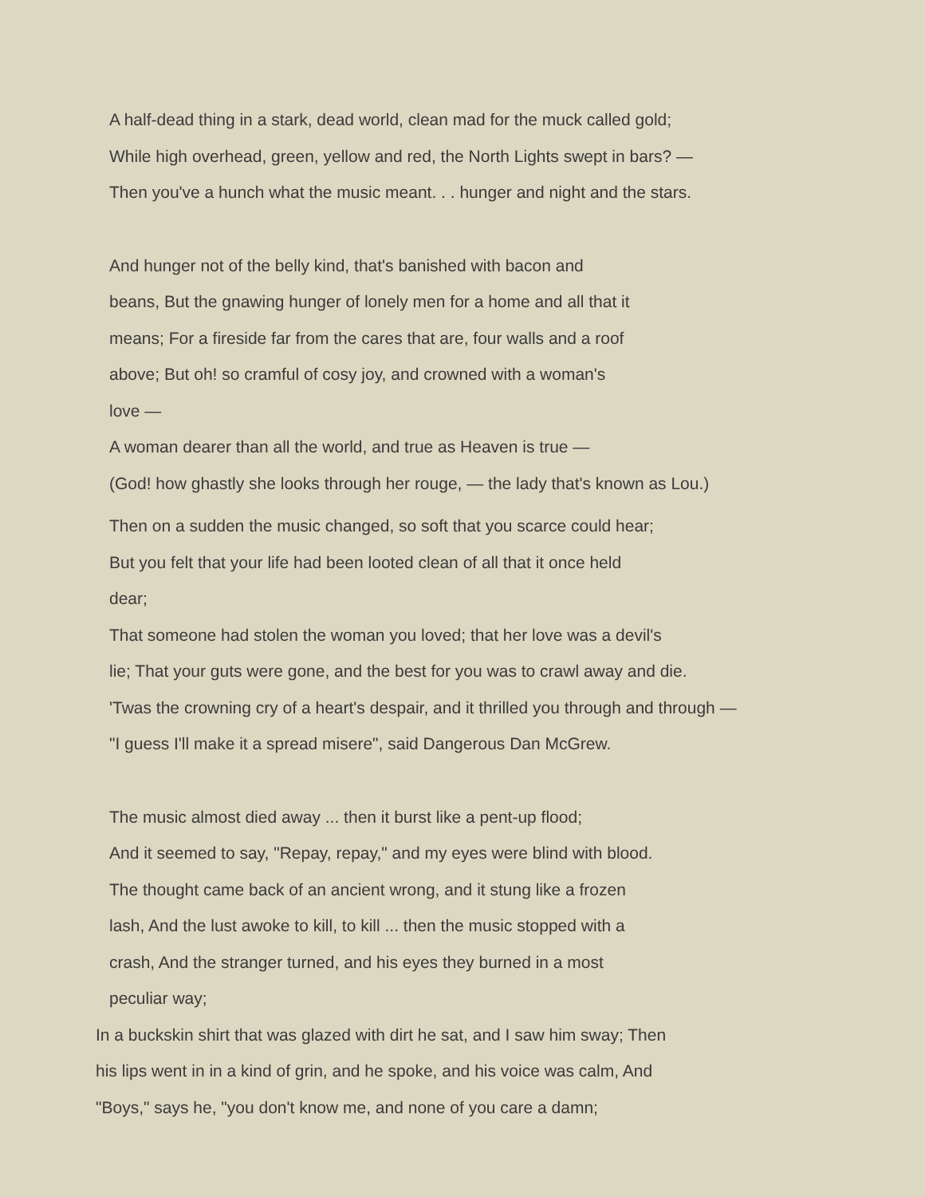A half-dead thing in a stark, dead world, clean mad for the muck called gold;
While high overhead, green, yellow and red, the North Lights swept in bars? —
Then you've a hunch what the music meant. . . hunger and night and the stars.
And hunger not of the belly kind, that's banished with bacon and
beans, But the gnawing hunger of lonely men for a home and all that it
means; For a fireside far from the cares that are, four walls and a roof
above; But oh! so cramful of cosy joy, and crowned with a woman's
love —
A woman dearer than all the world, and true as Heaven is true —
(God! how ghastly she looks through her rouge, — the lady that's known as Lou.)
Then on a sudden the music changed, so soft that you scarce could hear;
But you felt that your life had been looted clean of all that it once held
dear;
That someone had stolen the woman you loved; that her love was a devil's
lie; That your guts were gone, and the best for you was to crawl away and die.
'Twas the crowning cry of a heart's despair, and it thrilled you through and through —
"I guess I'll make it a spread misere", said Dangerous Dan McGrew.
The music almost died away ... then it burst like a pent-up flood;
And it seemed to say, "Repay, repay," and my eyes were blind with blood.
The thought came back of an ancient wrong, and it stung like a frozen
lash, And the lust awoke to kill, to kill ... then the music stopped with a
crash, And the stranger turned, and his eyes they burned in a most
peculiar way;
In a buckskin shirt that was glazed with dirt he sat, and I saw him sway; Then
his lips went in in a kind of grin, and he spoke, and his voice was calm, And
"Boys," says he, "you don't know me, and none of you care a damn;